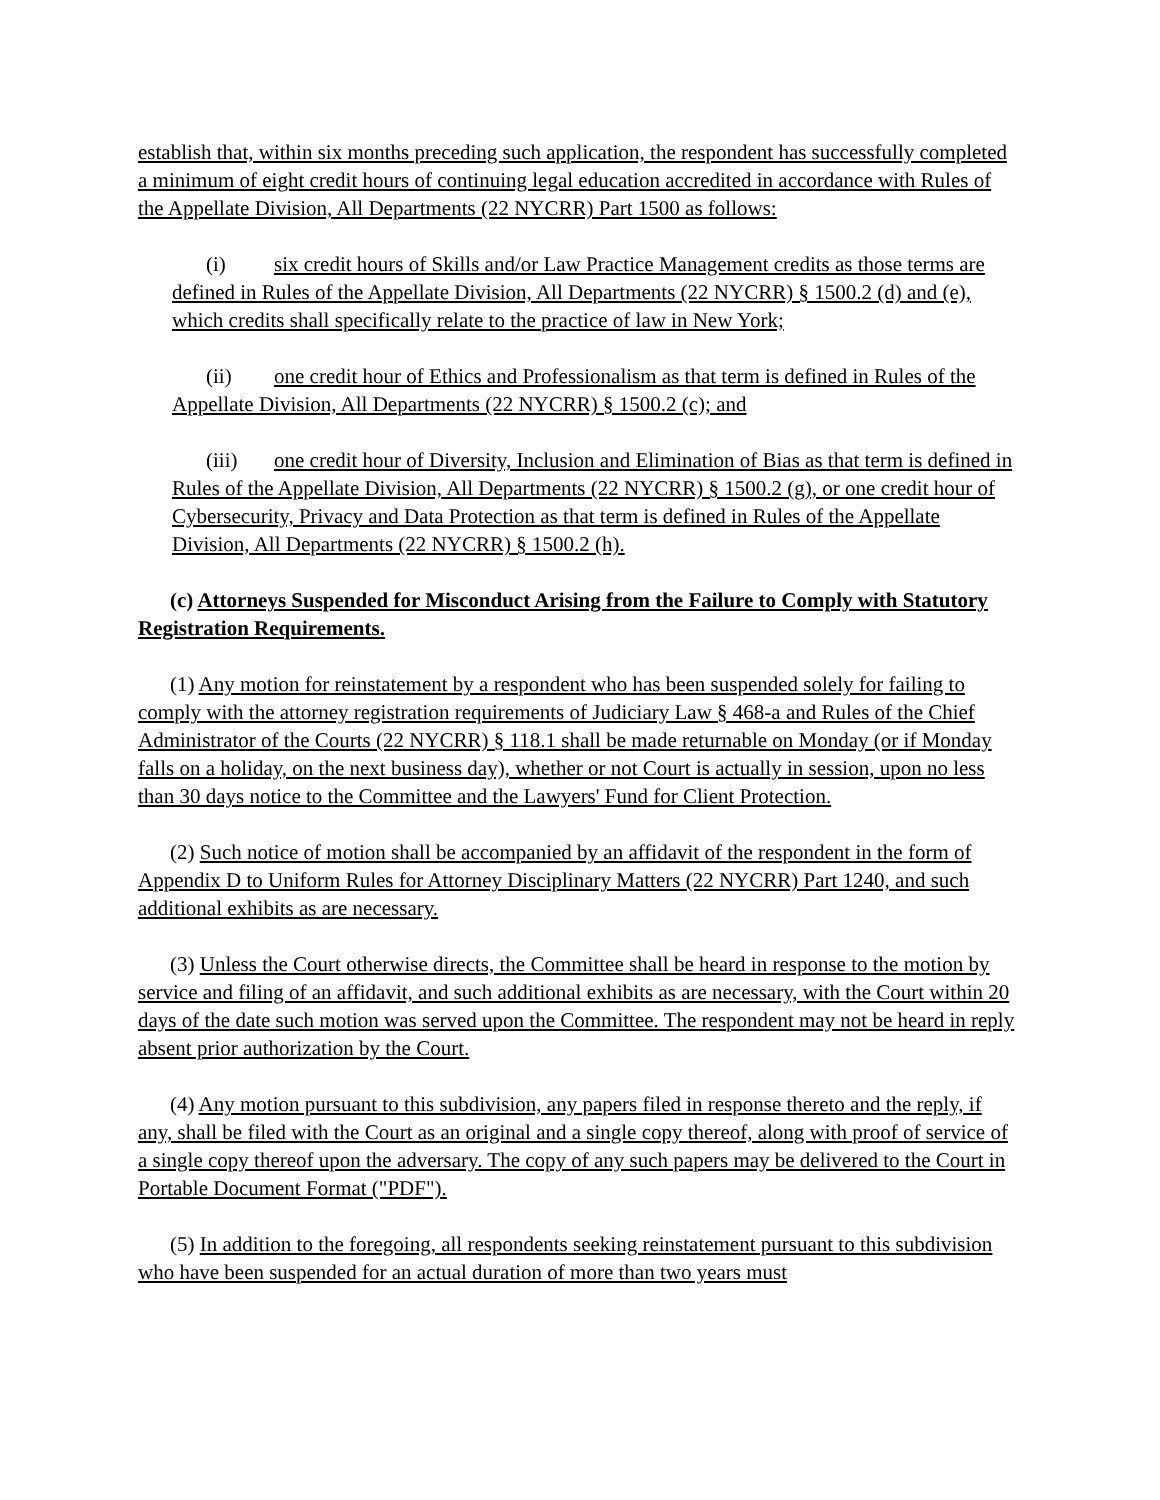establish that, within six months preceding such application, the respondent has successfully completed a minimum of eight credit hours of continuing legal education accredited in accordance with Rules of the Appellate Division, All Departments (22 NYCRR) Part 1500 as follows:
(i) six credit hours of Skills and/or Law Practice Management credits as those terms are defined in Rules of the Appellate Division, All Departments (22 NYCRR) § 1500.2 (d) and (e), which credits shall specifically relate to the practice of law in New York;
(ii) one credit hour of Ethics and Professionalism as that term is defined in Rules of the Appellate Division, All Departments (22 NYCRR) § 1500.2 (c); and
(iii) one credit hour of Diversity, Inclusion and Elimination of Bias as that term is defined in Rules of the Appellate Division, All Departments (22 NYCRR) § 1500.2 (g), or one credit hour of Cybersecurity, Privacy and Data Protection as that term is defined in Rules of the Appellate Division, All Departments (22 NYCRR) § 1500.2 (h).
(c) Attorneys Suspended for Misconduct Arising from the Failure to Comply with Statutory Registration Requirements.
(1) Any motion for reinstatement by a respondent who has been suspended solely for failing to comply with the attorney registration requirements of Judiciary Law § 468-a and Rules of the Chief Administrator of the Courts (22 NYCRR) § 118.1 shall be made returnable on Monday (or if Monday falls on a holiday, on the next business day), whether or not Court is actually in session, upon no less than 30 days notice to the Committee and the Lawyers' Fund for Client Protection.
(2) Such notice of motion shall be accompanied by an affidavit of the respondent in the form of Appendix D to Uniform Rules for Attorney Disciplinary Matters (22 NYCRR) Part 1240, and such additional exhibits as are necessary.
(3) Unless the Court otherwise directs, the Committee shall be heard in response to the motion by service and filing of an affidavit, and such additional exhibits as are necessary, with the Court within 20 days of the date such motion was served upon the Committee. The respondent may not be heard in reply absent prior authorization by the Court.
(4) Any motion pursuant to this subdivision, any papers filed in response thereto and the reply, if any, shall be filed with the Court as an original and a single copy thereof, along with proof of service of a single copy thereof upon the adversary. The copy of any such papers may be delivered to the Court in Portable Document Format ("PDF").
(5) In addition to the foregoing, all respondents seeking reinstatement pursuant to this subdivision who have been suspended for an actual duration of more than two years must